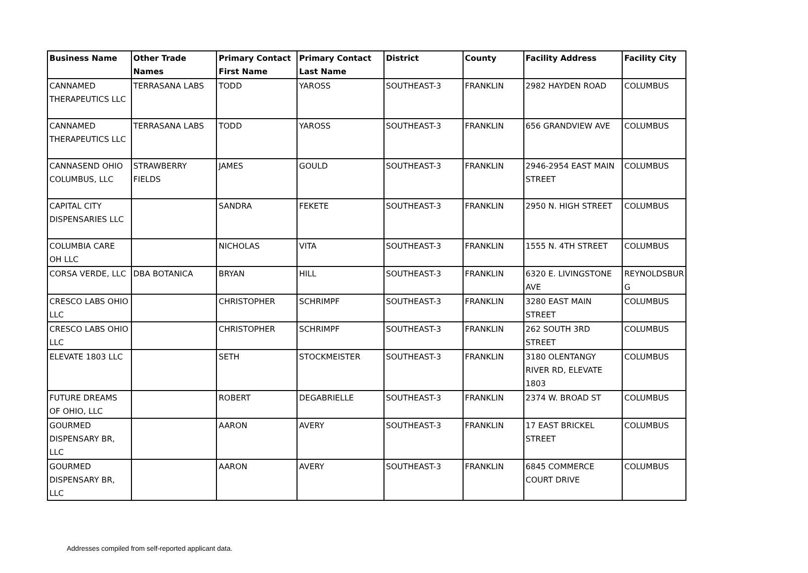| Business Name | Other Trade Names | Primary Contact First Name | Primary Contact Last Name | District | County | Facility Address | Facility City |
| --- | --- | --- | --- | --- | --- | --- | --- |
| CANNAMED THERAPEUTICS LLC | TERRASANA LABS | TODD | YAROSS | SOUTHEAST-3 | FRANKLIN | 2982 HAYDEN ROAD | COLUMBUS |
| CANNAMED THERAPEUTICS LLC | TERRASANA LABS | TODD | YAROSS | SOUTHEAST-3 | FRANKLIN | 656 GRANDVIEW AVE | COLUMBUS |
| CANNASEND OHIO COLUMBUS, LLC | STRAWBERRY FIELDS | JAMES | GOULD | SOUTHEAST-3 | FRANKLIN | 2946-2954 EAST MAIN STREET | COLUMBUS |
| CAPITAL CITY DISPENSARIES LLC | | SANDRA | FEKETE | SOUTHEAST-3 | FRANKLIN | 2950 N. HIGH STREET | COLUMBUS |
| COLUMBIA CARE OH LLC | | NICHOLAS | VITA | SOUTHEAST-3 | FRANKLIN | 1555 N. 4TH STREET | COLUMBUS |
| CORSA VERDE, LLC | DBA BOTANICA | BRYAN | HILL | SOUTHEAST-3 | FRANKLIN | 6320 E. LIVINGSTONE AVE | REYNOLDSBUR G |
| CRESCO LABS OHIO LLC | | CHRISTOPHER | SCHRIMPF | SOUTHEAST-3 | FRANKLIN | 3280 EAST MAIN STREET | COLUMBUS |
| CRESCO LABS OHIO LLC | | CHRISTOPHER | SCHRIMPF | SOUTHEAST-3 | FRANKLIN | 262 SOUTH 3RD STREET | COLUMBUS |
| ELEVATE 1803 LLC | | SETH | STOCKMEISTER | SOUTHEAST-3 | FRANKLIN | 3180 OLENTANGY RIVER RD, ELEVATE 1803 | COLUMBUS |
| FUTURE DREAMS OF OHIO, LLC | | ROBERT | DEGABRIELLE | SOUTHEAST-3 | FRANKLIN | 2374 W. BROAD ST | COLUMBUS |
| GOURMED DISPENSARY BR, LLC | | AARON | AVERY | SOUTHEAST-3 | FRANKLIN | 17 EAST BRICKEL STREET | COLUMBUS |
| GOURMED DISPENSARY BR, LLC | | AARON | AVERY | SOUTHEAST-3 | FRANKLIN | 6845 COMMERCE COURT DRIVE | COLUMBUS |
Addresses compiled from self-reported applicant data.